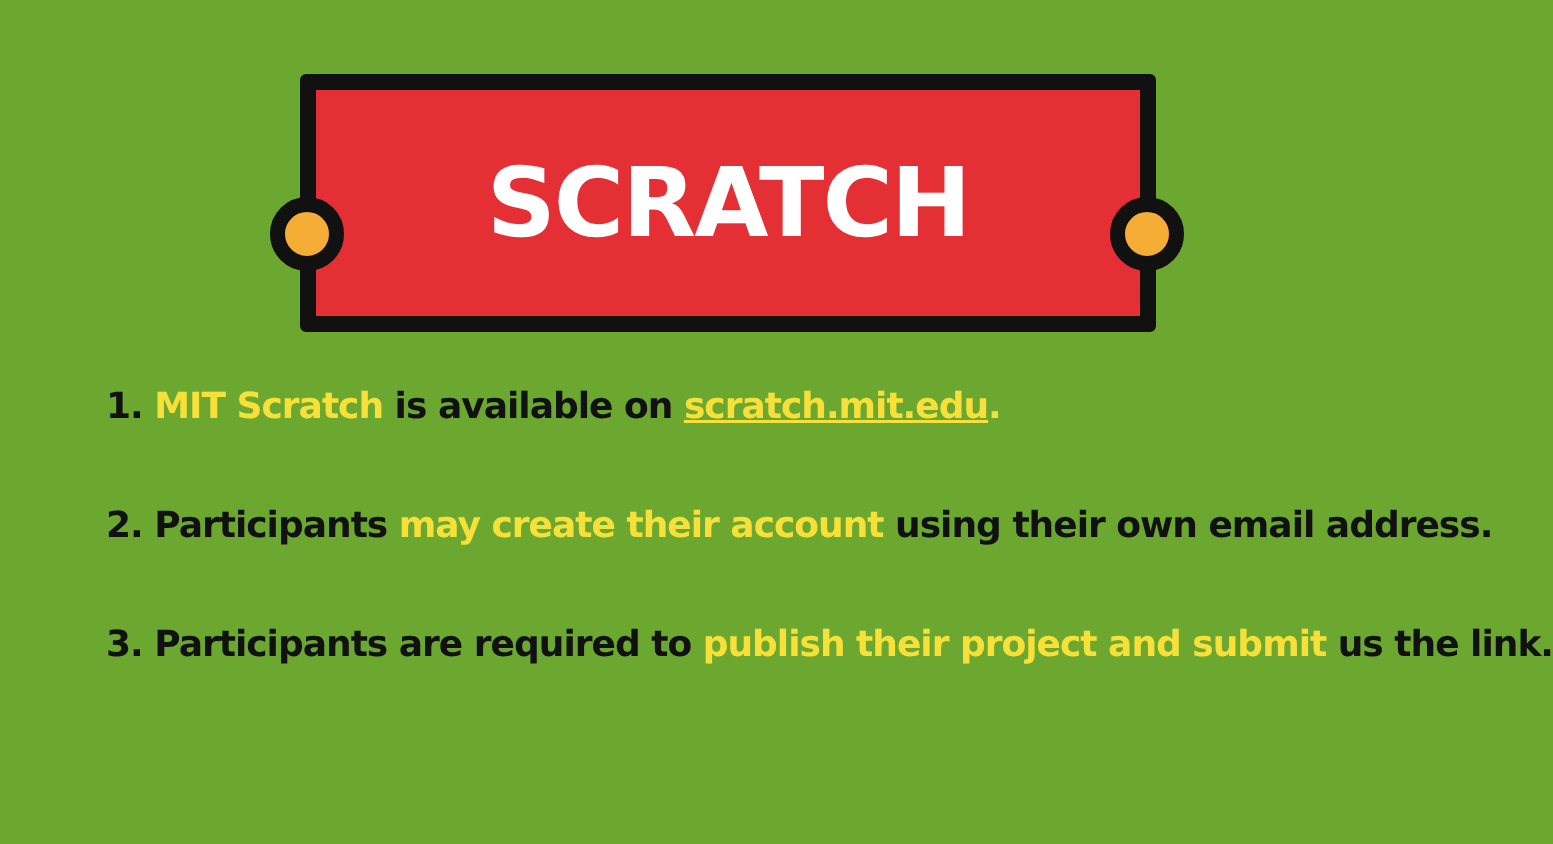SCRATCH
1. MIT Scratch is available on scratch.mit.edu.
2. Participants may create their account using their own email address.
3. Participants are required to publish their project and submit us the link.